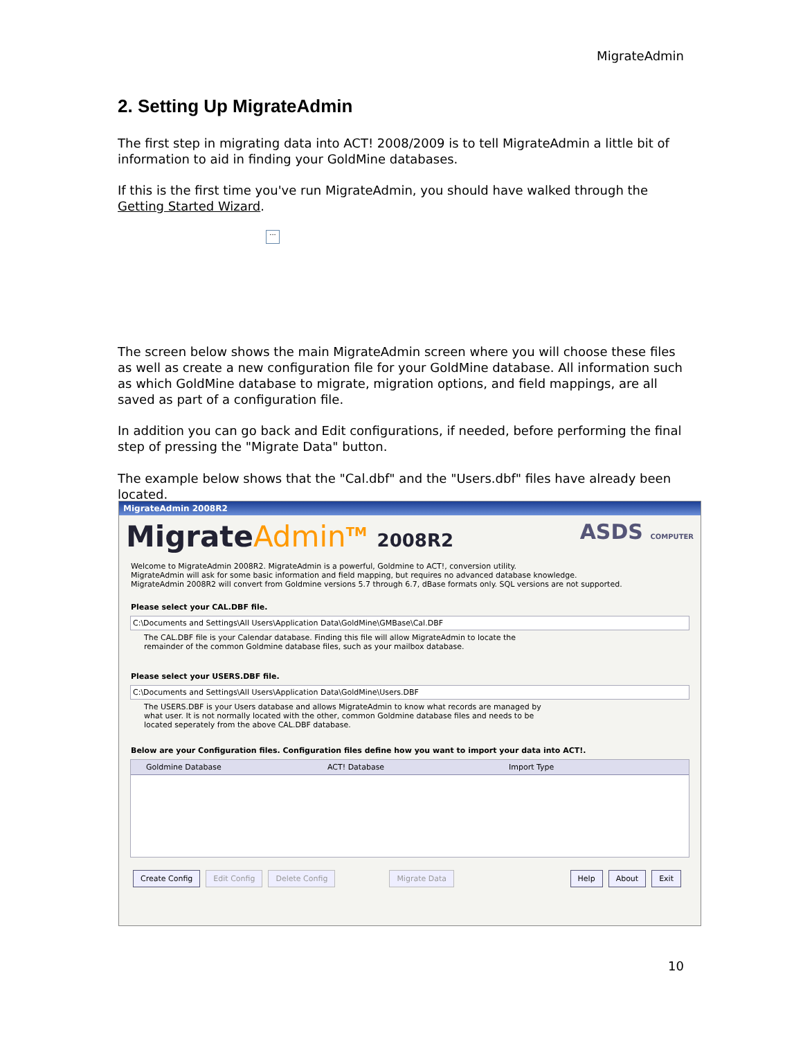MigrateAdmin
2. Setting Up MigrateAdmin
The first step in migrating data into ACT! 2008/2009 is to tell MigrateAdmin a little bit of information to aid in finding your GoldMine databases.
If this is the first time you've run MigrateAdmin, you should have walked through the Getting Started Wizard.
···
The screen below shows the main MigrateAdmin screen where you will choose these files as well as create a new configuration file for your GoldMine database. All information such as which GoldMine database to migrate, migration options, and field mappings, are all saved as part of a configuration file.
In addition you can go back and Edit configurations, if needed, before performing the final step of pressing the "Migrate Data" button.
The example below shows that the "Cal.dbf" and the "Users.dbf" files have already been located.
MigrateAdmin 2008R2
Migrate Admin<sup>TM</sup> 2008R2 ASDS COMPUTER
Welcome to MigrateAdmin 2008R2. MigrateAdmin is a powerful, Goldmine to ACT!, conversion utility.
MigrateAdmin will ask for some basic information and field mapping, but requires no advanced database knowledge.
MigrateAdmin 2008R2 will convert from Goldmine versions 5.7 through 6.7, dBase formats only. SQL versions are not supported.
Please select your CAL.DBF file.
C:\Documents and Settings\All Users\Application Data\GoldMine\GMBase\Cal.DBF
The CAL.DBF file is your Calendar database. Finding this file will allow MigrateAdmin to locate the
remainder of the common Goldmine database files, such as your mailbox database.
Please select your USERS.DBF file.
C:\Documents and Settings\All Users\Application Data\GoldMine\Users.DBF
The USERS.DBF is your Users database and allows MigrateAdmin to know what records are managed by
what user. It is not normally located with the other, common Goldmine database files and needs to be
located seperately from the above CAL.DBF database.
Below are your Configuration files. Configuration files define how you want to import your data into ACT!.
Goldmine Database ACT! Database Import Type
Create Config Edit Config Delete Config Migrate Data Help About Exit
10